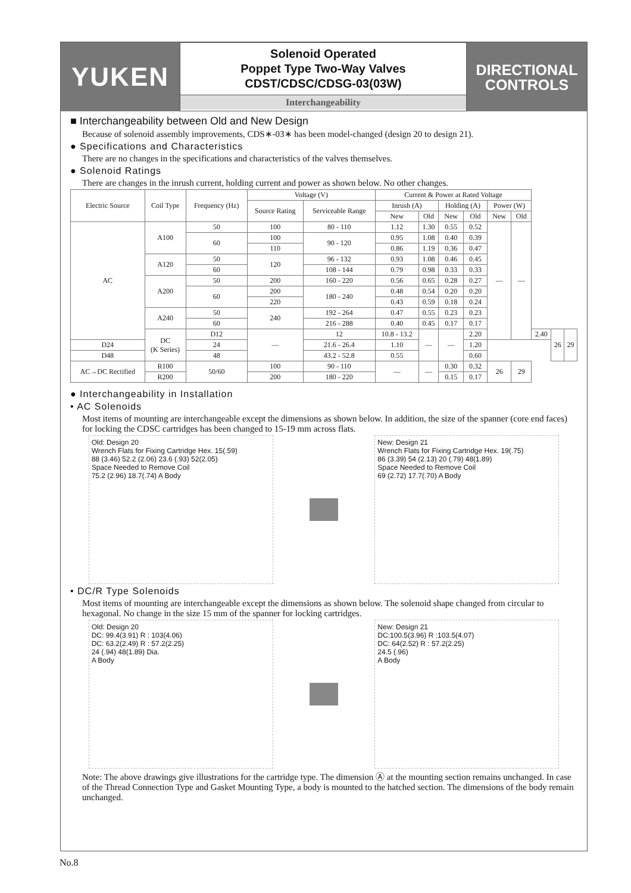YUKEN
Solenoid Operated
Poppet Type Two-Way Valves
CDST/CDSC/CDSG-03(03W)
Interchangeability
DIRECTIONAL
CONTROLS
■ Interchangeability between Old and New Design
Because of solenoid assembly improvements, CDS∗-03∗ has been model-changed (design 20 to design 21).
● Specifications and Characteristics
There are no changes in the specifications and characteristics of the valves themselves.
● Solenoid Ratings
There are changes in the inrush current, holding current and power as shown below. No other changes.
| Electric Source | Coil Type | Frequency (Hz) | Voltage (V) | | Current & Power at Rated Voltage | | | | | | | | |
| --- | --- | --- | --- | --- | --- | --- | --- | --- | --- | --- | --- | --- | --- |
| | | | Source Rating | Serviceable Range | Inrush (A) | | Holding (A) | | Power (W) | | | | |
| | | | | | New | Old | New | Old | New | Old | | | |
| AC | A100 | 50 | 100 | 80 - 110 | 1.12 | 1.30 | 0.55 | 0.52 | — | — | | | |
| | | 60 | 100 | 90 - 120 | 0.95 | 1.08 | 0.40 | 0.39 | | | | | |
| | | | 110 | | 0.86 | 1.19 | 0.36 | 0.47 | | | | | |
| | A120 | 50 | 120 | 96 - 132 | 0.93 | 1.08 | 0.46 | 0.45 | | | | | |
| | | 60 | | 108 - 144 | 0.79 | 0.98 | 0.33 | 0.33 | | | | | |
| | A200 | 50 | 200 | 160 - 220 | 0.56 | 0.65 | 0.28 | 0.27 | | | | | |
| | | 60 | 200 | 180 - 240 | 0.48 | 0.54 | 0.20 | 0.20 | | | | | |
| | | | 220 | | 0.43 | 0.59 | 0.18 | 0.24 | | | | | |
| | A240 | 50 | 240 | 192 - 264 | 0.47 | 0.55 | 0.23 | 0.23 | | | | | |
| | | 60 | | 216 - 288 | 0.40 | 0.45 | 0.17 | 0.17 | | | | | |
| | DC (K Series) | D12 | — | 12 | 10.8 - 13.2 | — | — | 2.20 | | | 2.40 | 26 | 29 |
| D24 | | 24 | | 21.6 - 26.4 | 1.10 | | | 1.20 | | | | | |
| D48 | | 48 | | 43.2 - 52.8 | 0.55 | | | 0.60 | | | | | |
| AC→DC Rectified | R100 | 50/60 | 100 | 90 - 110 | — | — | 0.30 | 0.32 | 26 | 29 | | | |
| | R200 | | 200 | 180 - 220 | | | 0.15 | 0.17 | | | | | |
● Interchangeability in Installation
• AC Solenoids
Most items of mounting are interchangeable except the dimensions as shown below. In addition, the size of the spanner (core end faces) for locking the CDSC cartridges has been changed to 15-19 mm across flats.
Old: Design 20
Wrench Flats for Fixing Cartridge Hex. 15(.59)
88 (3.46) 52.2 (2.06) 23.6 (.93) 52(2.05)
Space Needed to Remove Coil
75.2 (2.96) 18.7(.74) A Body
New: Design 21
Wrench Flats for Fixing Cartridge Hex. 19(.75)
86 (3.39) 54 (2.13) 20 (.79) 48(1.89)
Space Needed to Remove Coil
69 (2.72) 17.7(.70) A Body
• DC/R Type Solenoids
Most items of mounting are interchangeable except the dimensions as shown below. The solenoid shape changed from circular to hexagonal. No change in the size 15 mm of the spanner for locking cartridges.
Old: Design 20
DC: 99.4(3.91) R : 103(4.06)
DC: 63.2(2.49) R : 57.2(2.25)
24 (.94) 48(1.89) Dia.
A Body
New: Design 21
DC:100.5(3.96) R :103.5(4.07)
DC: 64(2.52) R : 57.2(2.25)
24.5 (.96)
A Body
Note: The above drawings give illustrations for the cartridge type. The dimension Ⓐ at the mounting section remains unchanged. In case of the Thread Connection Type and Gasket Mounting Type, a body is mounted to the hatched section. The dimensions of the body remain unchanged.
No.8